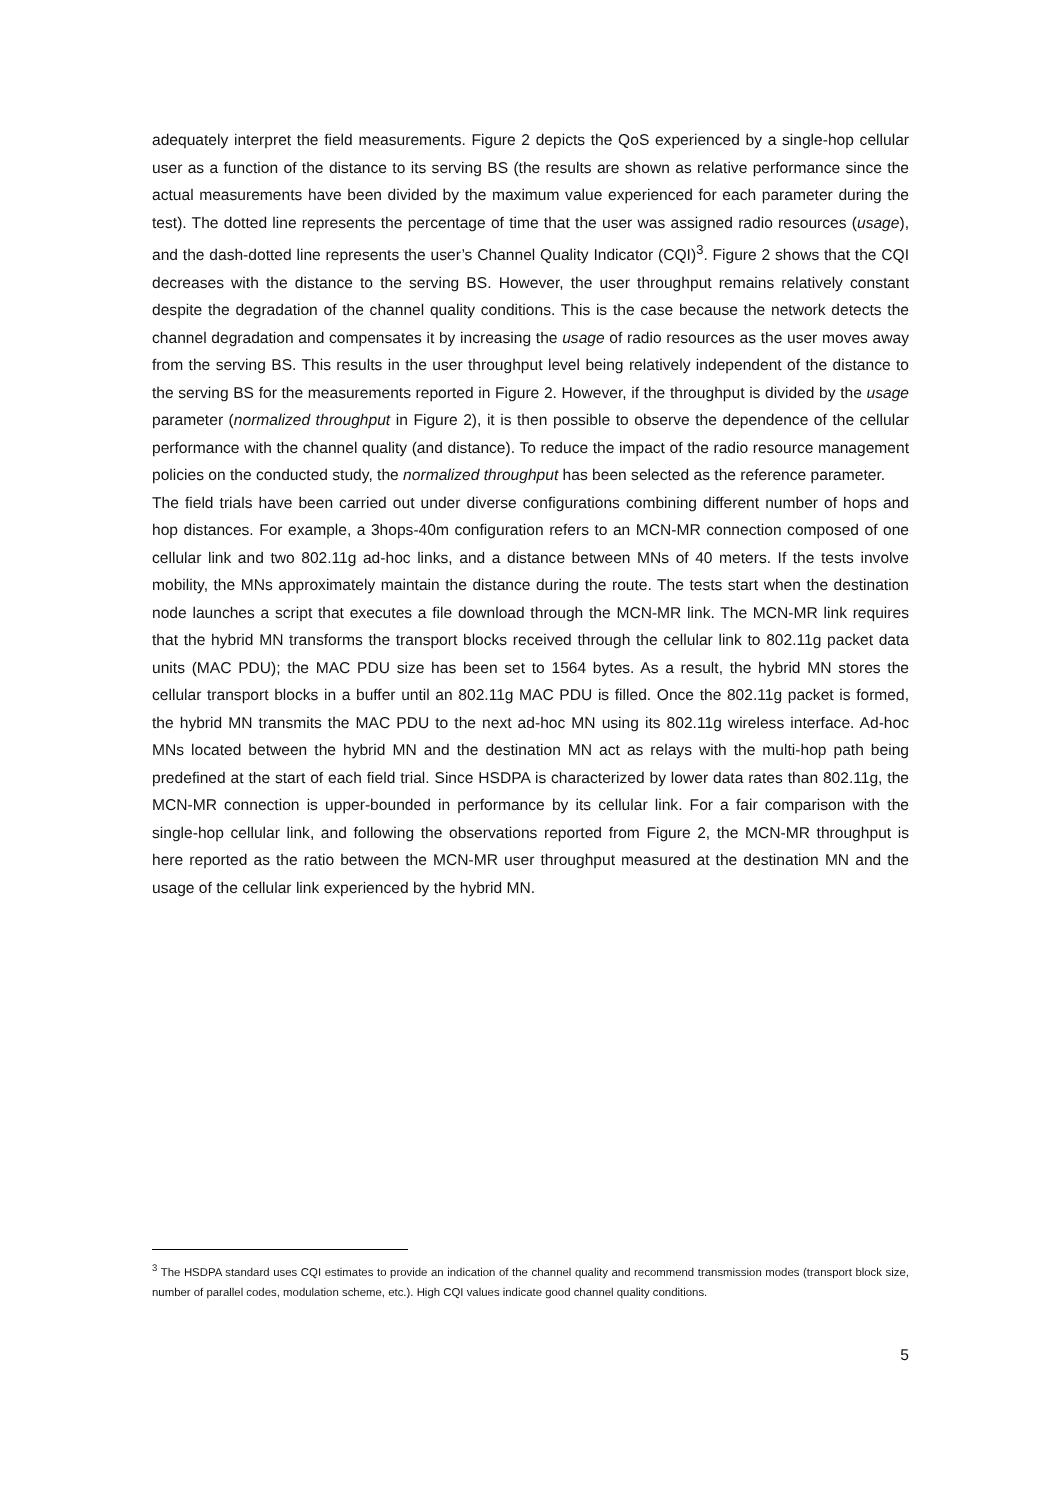adequately interpret the field measurements. Figure 2 depicts the QoS experienced by a single-hop cellular user as a function of the distance to its serving BS (the results are shown as relative performance since the actual measurements have been divided by the maximum value experienced for each parameter during the test). The dotted line represents the percentage of time that the user was assigned radio resources (usage), and the dash-dotted line represents the user’s Channel Quality Indicator (CQI)<sup>3</sup>. Figure 2 shows that the CQI decreases with the distance to the serving BS. However, the user throughput remains relatively constant despite the degradation of the channel quality conditions. This is the case because the network detects the channel degradation and compensates it by increasing the usage of radio resources as the user moves away from the serving BS. This results in the user throughput level being relatively independent of the distance to the serving BS for the measurements reported in Figure 2. However, if the throughput is divided by the usage parameter (normalized throughput in Figure 2), it is then possible to observe the dependence of the cellular performance with the channel quality (and distance). To reduce the impact of the radio resource management policies on the conducted study, the normalized throughput has been selected as the reference parameter.
The field trials have been carried out under diverse configurations combining different number of hops and hop distances. For example, a 3hops-40m configuration refers to an MCN-MR connection composed of one cellular link and two 802.11g ad-hoc links, and a distance between MNs of 40 meters. If the tests involve mobility, the MNs approximately maintain the distance during the route. The tests start when the destination node launches a script that executes a file download through the MCN-MR link. The MCN-MR link requires that the hybrid MN transforms the transport blocks received through the cellular link to 802.11g packet data units (MAC PDU); the MAC PDU size has been set to 1564 bytes. As a result, the hybrid MN stores the cellular transport blocks in a buffer until an 802.11g MAC PDU is filled. Once the 802.11g packet is formed, the hybrid MN transmits the MAC PDU to the next ad-hoc MN using its 802.11g wireless interface. Ad-hoc MNs located between the hybrid MN and the destination MN act as relays with the multi-hop path being predefined at the start of each field trial. Since HSDPA is characterized by lower data rates than 802.11g, the MCN-MR connection is upper-bounded in performance by its cellular link. For a fair comparison with the single-hop cellular link, and following the observations reported from Figure 2, the MCN-MR throughput is here reported as the ratio between the MCN-MR user throughput measured at the destination MN and the usage of the cellular link experienced by the hybrid MN.
<sup>3</sup> The HSDPA standard uses CQI estimates to provide an indication of the channel quality and recommend transmission modes (transport block size, number of parallel codes, modulation scheme, etc.). High CQI values indicate good channel quality conditions.
5